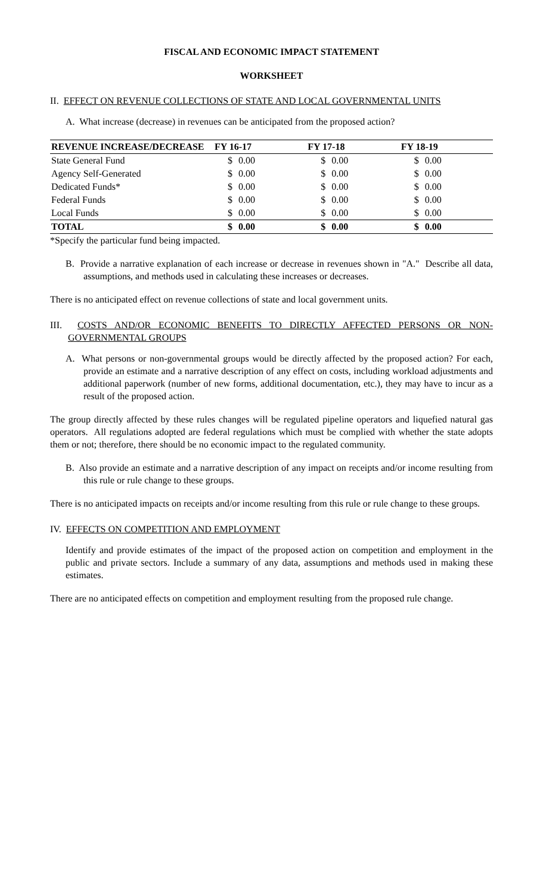FISCAL AND ECONOMIC IMPACT STATEMENT
WORKSHEET
II. EFFECT ON REVENUE COLLECTIONS OF STATE AND LOCAL GOVERNMENTAL UNITS
A. What increase (decrease) in revenues can be anticipated from the proposed action?
| REVENUE INCREASE/DECREASE | FY 16-17 | | FY 17-18 | | FY 18-19 | |
| --- | --- | --- | --- | --- | --- | --- |
| State General Fund | $ | 0.00 | $ | 0.00 | $ | 0.00 |
| Agency Self-Generated | $ | 0.00 | $ | 0.00 | $ | 0.00 |
| Dedicated Funds* | $ | 0.00 | $ | 0.00 | $ | 0.00 |
| Federal Funds | $ | 0.00 | $ | 0.00 | $ | 0.00 |
| Local Funds | $ | 0.00 | $ | 0.00 | $ | 0.00 |
| TOTAL | $ | 0.00 | $ | 0.00 | $ | 0.00 |
*Specify the particular fund being impacted.
B. Provide a narrative explanation of each increase or decrease in revenues shown in "A." Describe all data, assumptions, and methods used in calculating these increases or decreases.
There is no anticipated effect on revenue collections of state and local government units.
III. COSTS AND/OR ECONOMIC BENEFITS TO DIRECTLY AFFECTED PERSONS OR NON-GOVERNMENTAL GROUPS
A. What persons or non-governmental groups would be directly affected by the proposed action? For each, provide an estimate and a narrative description of any effect on costs, including workload adjustments and additional paperwork (number of new forms, additional documentation, etc.), they may have to incur as a result of the proposed action.
The group directly affected by these rules changes will be regulated pipeline operators and liquefied natural gas operators. All regulations adopted are federal regulations which must be complied with whether the state adopts them or not; therefore, there should be no economic impact to the regulated community.
B. Also provide an estimate and a narrative description of any impact on receipts and/or income resulting from this rule or rule change to these groups.
There is no anticipated impacts on receipts and/or income resulting from this rule or rule change to these groups.
IV. EFFECTS ON COMPETITION AND EMPLOYMENT
Identify and provide estimates of the impact of the proposed action on competition and employment in the public and private sectors. Include a summary of any data, assumptions and methods used in making these estimates.
There are no anticipated effects on competition and employment resulting from the proposed rule change.